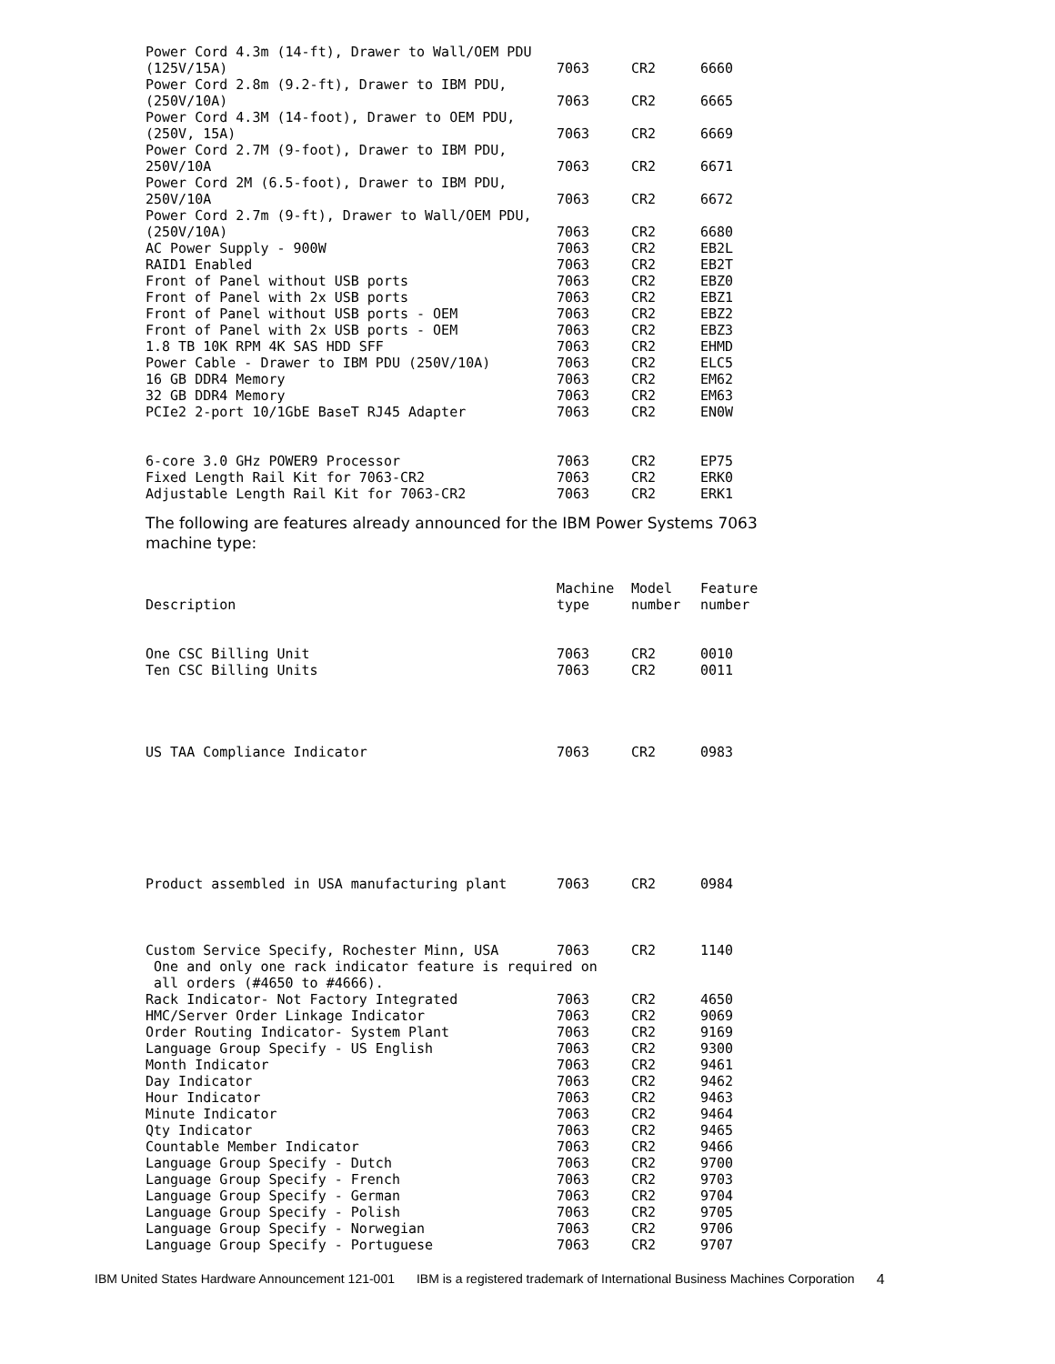| Power Cord 4.3m (14-ft), Drawer to Wall/OEM PDU (125V/15A) | 7063 | CR2 | 6660 |
| Power Cord 2.8m (9.2-ft), Drawer to IBM PDU, (250V/10A) | 7063 | CR2 | 6665 |
| Power Cord 4.3M (14-foot), Drawer to OEM PDU, (250V, 15A) | 7063 | CR2 | 6669 |
| Power Cord 2.7M (9-foot), Drawer to IBM PDU, 250V/10A | 7063 | CR2 | 6671 |
| Power Cord 2M (6.5-foot), Drawer to IBM PDU, 250V/10A | 7063 | CR2 | 6672 |
| Power Cord 2.7m (9-ft), Drawer to Wall/OEM PDU, (250V/10A) | 7063 | CR2 | 6680 |
| AC Power Supply - 900W | 7063 | CR2 | EB2L |
| RAID1 Enabled | 7063 | CR2 | EB2T |
| Front of Panel without USB ports | 7063 | CR2 | EBZ0 |
| Front of Panel with 2x USB ports | 7063 | CR2 | EBZ1 |
| Front of Panel without USB ports - OEM | 7063 | CR2 | EBZ2 |
| Front of Panel with 2x USB ports - OEM | 7063 | CR2 | EBZ3 |
| 1.8 TB 10K RPM 4K SAS HDD SFF | 7063 | CR2 | EHMD |
| Power Cable - Drawer to IBM PDU (250V/10A) | 7063 | CR2 | ELC5 |
| 16 GB DDR4 Memory | 7063 | CR2 | EM62 |
| 32 GB DDR4 Memory | 7063 | CR2 | EM63 |
| PCIe2 2-port 10/1GbE BaseT RJ45 Adapter | 7063 | CR2 | EN0W |
| 6-core 3.0 GHz POWER9 Processor | 7063 | CR2 | EP75 |
| Fixed Length Rail Kit for 7063-CR2 | 7063 | CR2 | ERK0 |
| Adjustable Length Rail Kit for 7063-CR2 | 7063 | CR2 | ERK1 |
The following are features already announced for the IBM Power Systems 7063 machine type:
| Description | Machine type | Model number | Feature number |
| --- | --- | --- | --- |
| One CSC Billing Unit | 7063 | CR2 | 0010 |
| Ten CSC Billing Units | 7063 | CR2 | 0011 |
| US TAA Compliance Indicator | 7063 | CR2 | 0983 |
| Product assembled in USA manufacturing plant | 7063 | CR2 | 0984 |
| Custom Service Specify, Rochester Minn, USA | 7063 | CR2 | 1140 |
| One and only one rack indicator feature is required on all orders (#4650 to #4666). | | | |
| Rack Indicator- Not Factory Integrated | 7063 | CR2 | 4650 |
| HMC/Server Order Linkage Indicator | 7063 | CR2 | 9069 |
| Order Routing Indicator- System Plant | 7063 | CR2 | 9169 |
| Language Group Specify - US English | 7063 | CR2 | 9300 |
| Month Indicator | 7063 | CR2 | 9461 |
| Day Indicator | 7063 | CR2 | 9462 |
| Hour Indicator | 7063 | CR2 | 9463 |
| Minute Indicator | 7063 | CR2 | 9464 |
| Qty Indicator | 7063 | CR2 | 9465 |
| Countable Member Indicator | 7063 | CR2 | 9466 |
| Language Group Specify - Dutch | 7063 | CR2 | 9700 |
| Language Group Specify - French | 7063 | CR2 | 9703 |
| Language Group Specify - German | 7063 | CR2 | 9704 |
| Language Group Specify - Polish | 7063 | CR2 | 9705 |
| Language Group Specify - Norwegian | 7063 | CR2 | 9706 |
| Language Group Specify - Portuguese | 7063 | CR2 | 9707 |
IBM United States Hardware Announcement 121-001 IBM is a registered trademark of International Business Machines Corporation 4